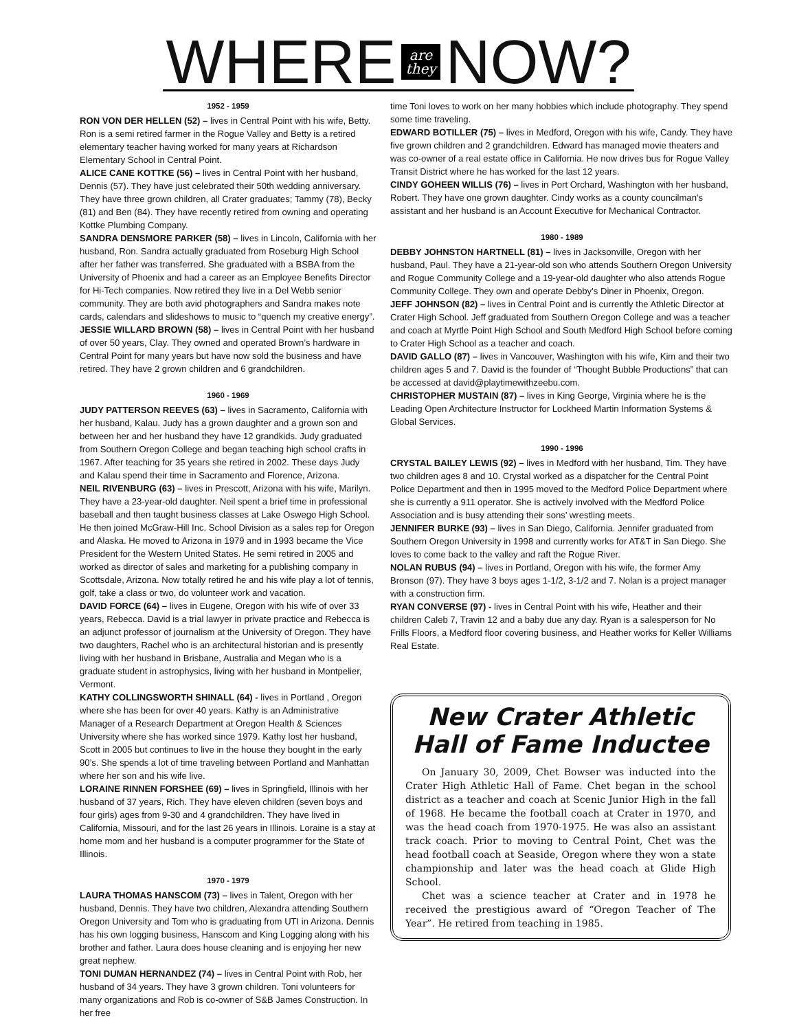WHERE are
they NOW?
1952 - 1959
RON VON DER HELLEN (52) – lives in Central Point with his wife, Betty. Ron is a semi retired farmer in the Rogue Valley and Betty is a retired elementary teacher having worked for many years at Richardson Elementary School in Central Point.
ALICE CANE KOTTKE (56) – lives in Central Point with her husband, Dennis (57). They have just celebrated their 50th wedding anniversary. They have three grown children, all Crater graduates; Tammy (78), Becky (81) and Ben (84). They have recently retired from owning and operating Kottke Plumbing Company.
SANDRA DENSMORE PARKER (58) – lives in Lincoln, California with her husband, Ron. Sandra actually graduated from Roseburg High School after her father was transferred. She graduated with a BSBA from the University of Phoenix and had a career as an Employee Benefits Director for Hi-Tech companies. Now retired they live in a Del Webb senior community. They are both avid photographers and Sandra makes note cards, calendars and slideshows to music to “quench my creative energy”.
JESSIE WILLARD BROWN (58) – lives in Central Point with her husband of over 50 years, Clay. They owned and operated Brown’s hardware in Central Point for many years but have now sold the business and have retired. They have 2 grown children and 6 grandchildren.
1960 - 1969
JUDY PATTERSON REEVES (63) – lives in Sacramento, California with her husband, Kalau. Judy has a grown daughter and a grown son and between her and her husband they have 12 grandkids. Judy graduated from Southern Oregon College and began teaching high school crafts in 1967. After teaching for 35 years she retired in 2002. These days Judy and Kalau spend their time in Sacramento and Florence, Arizona.
NEIL RIVENBURG (63) – lives in Prescott, Arizona with his wife, Marilyn. They have a 23-year-old daughter. Neil spent a brief time in professional baseball and then taught business classes at Lake Oswego High School. He then joined McGraw-Hill Inc. School Division as a sales rep for Oregon and Alaska. He moved to Arizona in 1979 and in 1993 became the Vice President for the Western United States. He semi retired in 2005 and worked as director of sales and marketing for a publishing company in Scottsdale, Arizona. Now totally retired he and his wife play a lot of tennis, golf, take a class or two, do volunteer work and vacation.
DAVID FORCE (64) – lives in Eugene, Oregon with his wife of over 33 years, Rebecca. David is a trial lawyer in private practice and Rebecca is an adjunct professor of journalism at the University of Oregon. They have two daughters, Rachel who is an architectural historian and is presently living with her husband in Brisbane, Australia and Megan who is a graduate student in astrophysics, living with her husband in Montpelier, Vermont.
KATHY COLLINGSWORTH SHINALL (64) - lives in Portland , Oregon where she has been for over 40 years. Kathy is an Administrative Manager of a Research Department at Oregon Health & Sciences University where she has worked since 1979. Kathy lost her husband, Scott in 2005 but continues to live in the house they bought in the early 90’s. She spends a lot of time traveling between Portland and Manhattan where her son and his wife live.
LORAINE RINNEN FORSHEE (69) – lives in Springfield, Illinois with her husband of 37 years, Rich. They have eleven children (seven boys and four girls) ages from 9-30 and 4 grandchildren. They have lived in California, Missouri, and for the last 26 years in Illinois. Loraine is a stay at home mom and her husband is a computer programmer for the State of Illinois.
1970 - 1979
LAURA THOMAS HANSCOM (73) – lives in Talent, Oregon with her husband, Dennis. They have two children, Alexandra attending Southern Oregon University and Tom who is graduating from UTI in Arizona. Dennis has his own logging business, Hanscom and King Logging along with his brother and father. Laura does house cleaning and is enjoying her new great nephew.
TONI DUMAN HERNANDEZ (74) – lives in Central Point with Rob, her husband of 34 years. They have 3 grown children. Toni volunteers for many organizations and Rob is co-owner of S&B James Construction. In her free
time Toni loves to work on her many hobbies which include photography. They spend some time traveling.
EDWARD BOTILLER (75) – lives in Medford, Oregon with his wife, Candy. They have five grown children and 2 grandchildren. Edward has managed movie theaters and was co-owner of a real estate office in California. He now drives bus for Rogue Valley Transit District where he has worked for the last 12 years.
CINDY GOHEEN WILLIS (76) – lives in Port Orchard, Washington with her husband, Robert. They have one grown daughter. Cindy works as a county councilman’s assistant and her husband is an Account Executive for Mechanical Contractor.
1980 - 1989
DEBBY JOHNSTON HARTNELL (81) – lives in Jacksonville, Oregon with her husband, Paul. They have a 21-year-old son who attends Southern Oregon University and Rogue Community College and a 19-year-old daughter who also attends Rogue Community College. They own and operate Debby’s Diner in Phoenix, Oregon.
JEFF JOHNSON (82) – lives in Central Point and is currently the Athletic Director at Crater High School. Jeff graduated from Southern Oregon College and was a teacher and coach at Myrtle Point High School and South Medford High School before coming to Crater High School as a teacher and coach.
DAVID GALLO (87) – lives in Vancouver, Washington with his wife, Kim and their two children ages 5 and 7. David is the founder of “Thought Bubble Productions” that can be accessed at david@playtimewithzeebu.com.
CHRISTOPHER MUSTAIN (87) – lives in King George, Virginia where he is the Leading Open Architecture Instructor for Lockheed Martin Information Systems & Global Services.
1990 - 1996
CRYSTAL BAILEY LEWIS (92) – lives in Medford with her husband, Tim. They have two children ages 8 and 10. Crystal worked as a dispatcher for the Central Point Police Department and then in 1995 moved to the Medford Police Department where she is currently a 911 operator. She is actively involved with the Medford Police Association and is busy attending their sons’ wrestling meets.
JENNIFER BURKE (93) – lives in San Diego, California. Jennifer graduated from Southern Oregon University in 1998 and currently works for AT&T in San Diego. She loves to come back to the valley and raft the Rogue River.
NOLAN RUBUS (94) – lives in Portland, Oregon with his wife, the former Amy Bronson (97). They have 3 boys ages 1-1/2, 3-1/2 and 7. Nolan is a project manager with a construction firm.
RYAN CONVERSE (97) - lives in Central Point with his wife, Heather and their children Caleb 7, Travin 12 and a baby due any day. Ryan is a salesperson for No Frills Floors, a Medford floor covering business, and Heather works for Keller Williams Real Estate.
New Crater Athletic
Hall of Fame Inductee
On January 30, 2009, Chet Bowser was inducted into the Crater High Athletic Hall of Fame. Chet began in the school district as a teacher and coach at Scenic Junior High in the fall of 1968. He became the football coach at Crater in 1970, and was the head coach from 1970-1975. He was also an assistant track coach. Prior to moving to Central Point, Chet was the head football coach at Seaside, Oregon where they won a state championship and later was the head coach at Glide High School.
Chet was a science teacher at Crater and in 1978 he received the prestigious award of “Oregon Teacher of The Year”. He retired from teaching in 1985.